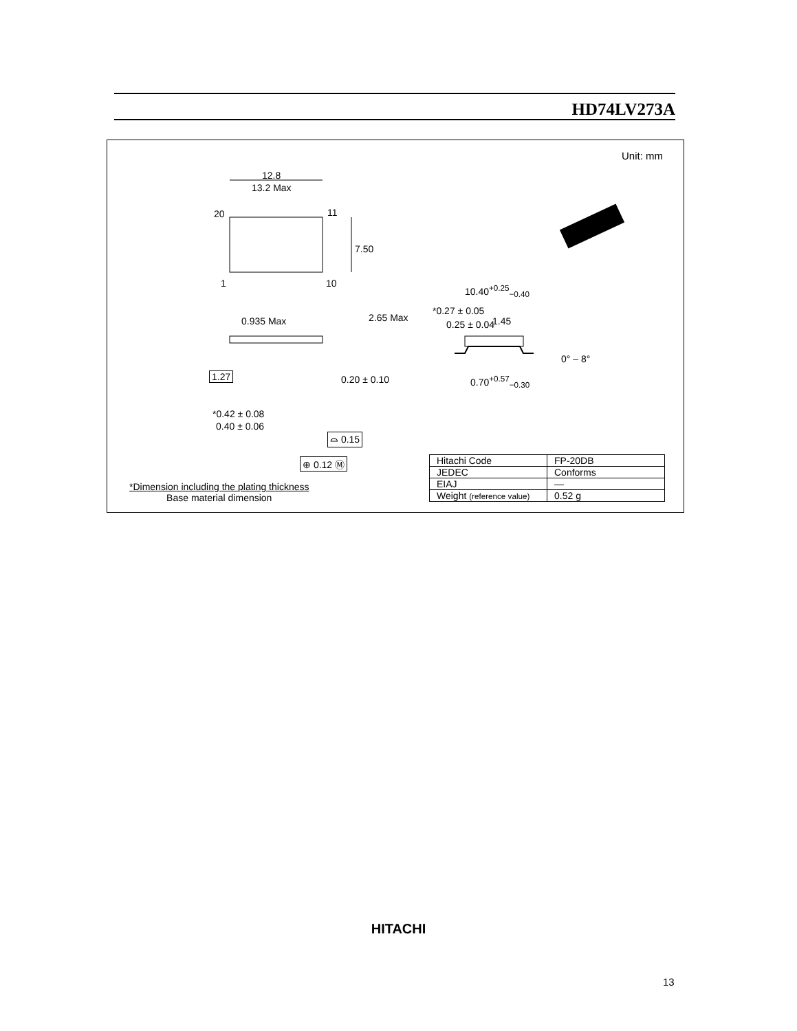HD74LV273A
Unit: mm
12.8
13.2 Max
20 11
1 10
7.50
2.65 Max 0.935 Max
1.27 0.20 ± 0.10
*0.42 ± 0.08
0.40 ± 0.06
⌓ 0.15
⊕ 0.12 Ⓜ
10.40<sup>+0.25</sup><sub>−0.40</sub>
*0.27 ± 0.05
0.25 ± 0.04 1.45
0° – 8°
0.70<sup>+0.57</sup><sub>−0.30</sub>
*Dimension including the plating thickness
Base material dimension
| Hitachi Code | FP-20DB |
| JEDEC | Conforms |
| EIAJ | — |
| Weight (reference value) | 0.52 g |
HITACHI
13